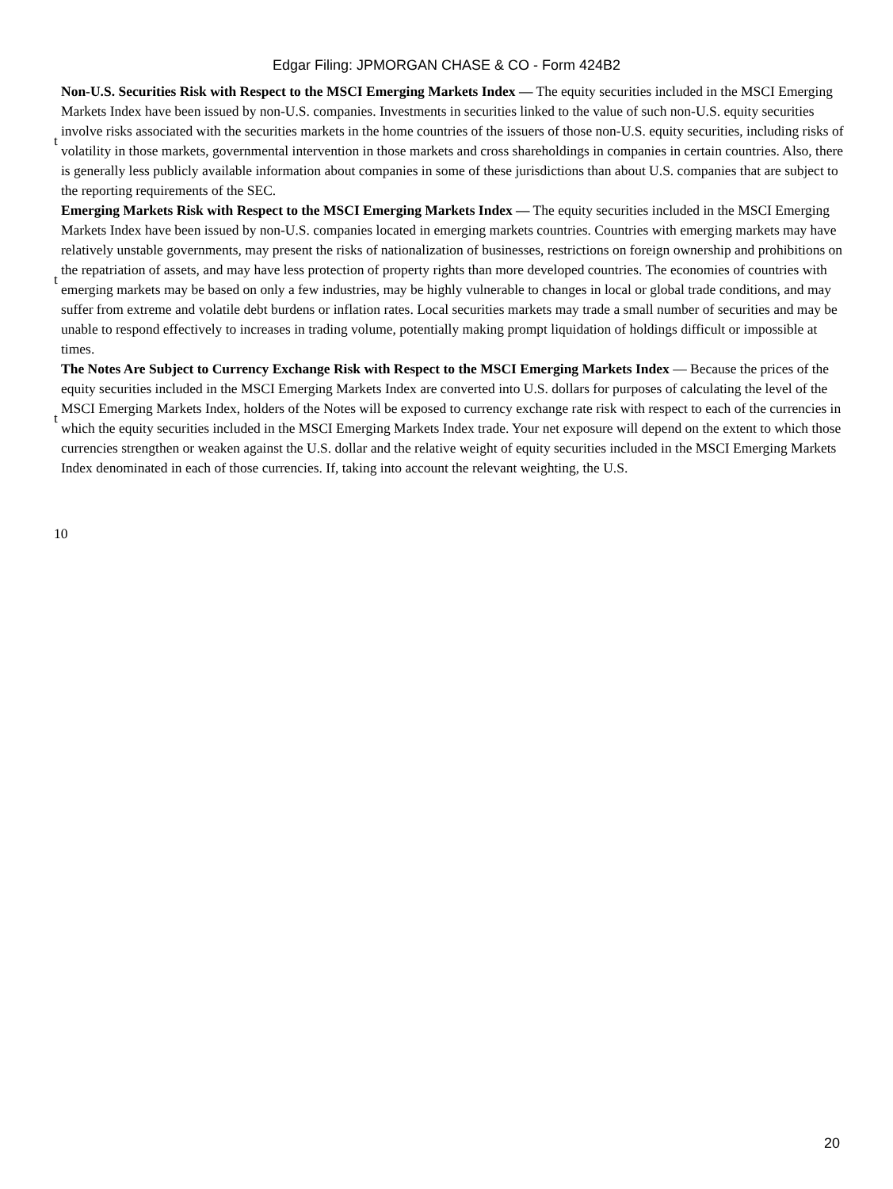Edgar Filing: JPMORGAN CHASE & CO - Form 424B2
t
Non-U.S. Securities Risk with Respect to the MSCI Emerging Markets Index — The equity securities included in the MSCI Emerging Markets Index have been issued by non-U.S. companies. Investments in securities linked to the value of such non-U.S. equity securities involve risks associated with the securities markets in the home countries of the issuers of those non-U.S. equity securities, including risks of volatility in those markets, governmental intervention in those markets and cross shareholdings in companies in certain countries. Also, there is generally less publicly available information about companies in some of these jurisdictions than about U.S. companies that are subject to the reporting requirements of the SEC.
t
Emerging Markets Risk with Respect to the MSCI Emerging Markets Index — The equity securities included in the MSCI Emerging Markets Index have been issued by non-U.S. companies located in emerging markets countries. Countries with emerging markets may have relatively unstable governments, may present the risks of nationalization of businesses, restrictions on foreign ownership and prohibitions on the repatriation of assets, and may have less protection of property rights than more developed countries. The economies of countries with emerging markets may be based on only a few industries, may be highly vulnerable to changes in local or global trade conditions, and may suffer from extreme and volatile debt burdens or inflation rates. Local securities markets may trade a small number of securities and may be unable to respond effectively to increases in trading volume, potentially making prompt liquidation of holdings difficult or impossible at times.
t
The Notes Are Subject to Currency Exchange Risk with Respect to the MSCI Emerging Markets Index — Because the prices of the equity securities included in the MSCI Emerging Markets Index are converted into U.S. dollars for purposes of calculating the level of the MSCI Emerging Markets Index, holders of the Notes will be exposed to currency exchange rate risk with respect to each of the currencies in which the equity securities included in the MSCI Emerging Markets Index trade. Your net exposure will depend on the extent to which those currencies strengthen or weaken against the U.S. dollar and the relative weight of equity securities included in the MSCI Emerging Markets Index denominated in each of those currencies. If, taking into account the relevant weighting, the U.S.
10
20